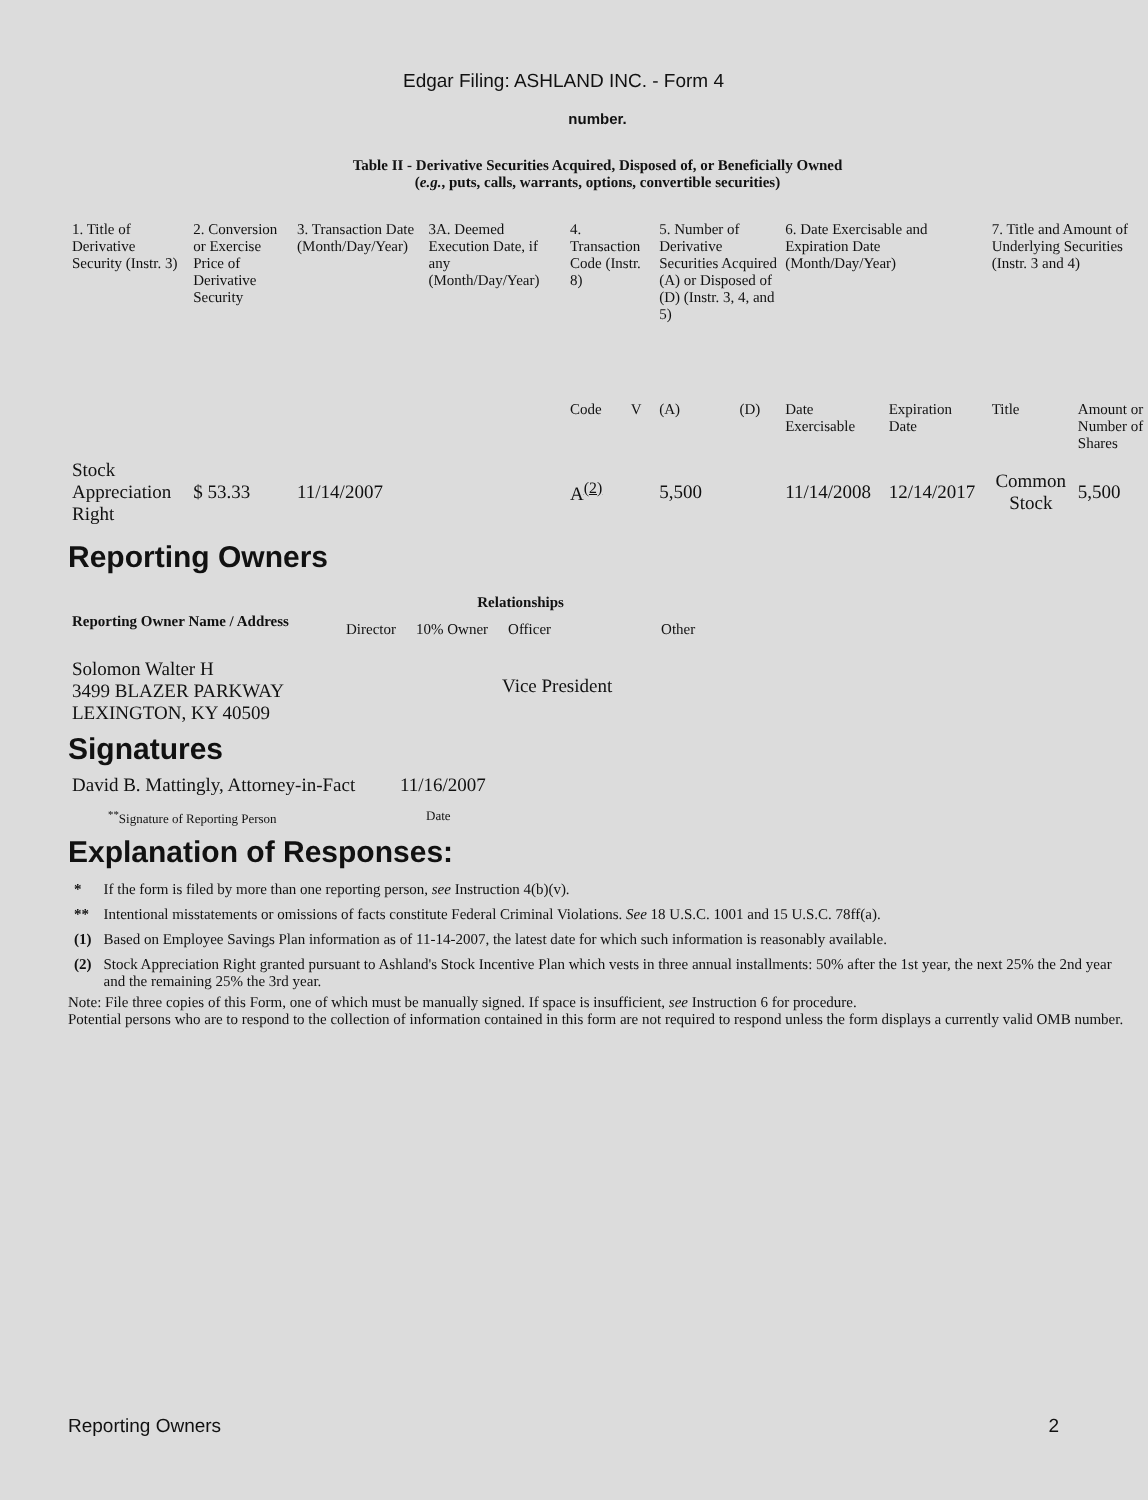Edgar Filing: ASHLAND INC. - Form 4
number.
Table II - Derivative Securities Acquired, Disposed of, or Beneficially Owned
(e.g., puts, calls, warrants, options, convertible securities)
| 1. Title of Derivative Security (Instr. 3) | 2. Conversion or Exercise Price of Derivative Security | 3. Transaction Date (Month/Day/Year) | 3A. Deemed Execution Date, if any (Month/Day/Year) | 4. Transaction Code (Instr. 8) | | 5. Number of Derivative Securities Acquired (A) or Disposed of (D) (Instr. 3, 4, and 5) | | 6. Date Exercisable and Expiration Date (Month/Day/Year) | | 7. Title and Amount of Underlying Securities (Instr. 3 and 4) | |
| | | | | Code | V | (A) | (D) | Date Exercisable | Expiration Date | Title | Amount or Number of Shares |
| Stock Appreciation Right | $ 53.33 | 11/14/2007 | | A<sup>(2)</sup> | | 5,500 | | 11/14/2008 | 12/14/2017 | Common Stock | 5,500 |
Reporting Owners
| Reporting Owner Name / Address | Relationships | | | |
| --- | --- | --- | --- | --- |
| | Director | 10% Owner | Officer | Other |
| Solomon Walter H 3499 BLAZER PARKWAY LEXINGTON, KY 40509 | | | Vice President | |
Signatures
| David B. Mattingly, Attorney-in-Fact | 11/16/2007 |
| <sup>**</sup> Signature of Reporting Person | Date |
Explanation of Responses:
| * | If the form is filed by more than one reporting person, see Instruction 4(b)(v). |
| ** | Intentional misstatements or omissions of facts constitute Federal Criminal Violations. See 18 U.S.C. 1001 and 15 U.S.C. 78ff(a). |
| (1) | Based on Employee Savings Plan information as of 11-14-2007, the latest date for which such information is reasonably available. |
| (2) | Stock Appreciation Right granted pursuant to Ashland's Stock Incentive Plan which vests in three annual installments: 50% after the 1st year, the next 25% the 2nd year and the remaining 25% the 3rd year. |
Note: File three copies of this Form, one of which must be manually signed. If space is insufficient, see Instruction 6 for procedure.
Potential persons who are to respond to the collection of information contained in this form are not required to respond unless the form displays a currently valid OMB number.
Reporting Owners 2